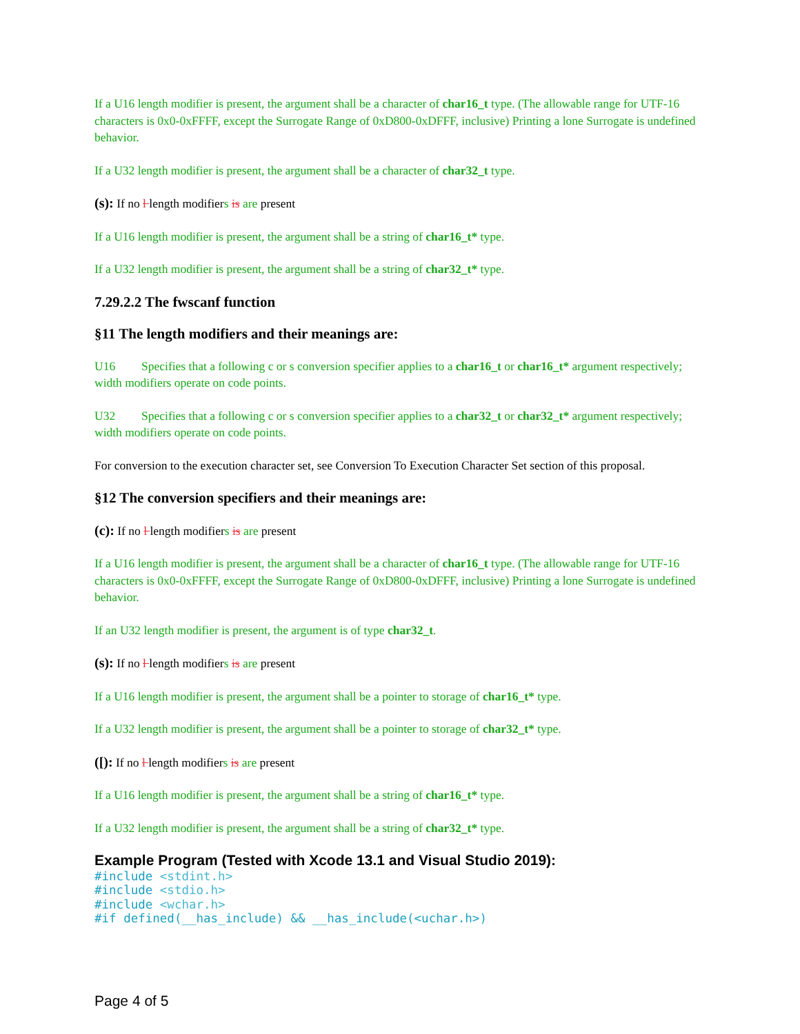If a U16 length modifier is present, the argument shall be a character of char16_t type. (The allowable range for UTF-16 characters is 0x0-0xFFFF, except the Surrogate Range of 0xD800-0xDFFF, inclusive) Printing a lone Surrogate is undefined behavior.
If a U32 length modifier is present, the argument shall be a character of char32_t type.
(s): If no l length modifiers is are present
If a U16 length modifier is present, the argument shall be a string of char16_t* type.
If a U32 length modifier is present, the argument shall be a string of char32_t* type.
7.29.2.2 The fwscanf function
§11 The length modifiers and their meanings are:
U16 Specifies that a following c or s conversion specifier applies to a char16_t or char16_t* argument respectively; width modifiers operate on code points.
U32 Specifies that a following c or s conversion specifier applies to a char32_t or char32_t* argument respectively; width modifiers operate on code points.
For conversion to the execution character set, see Conversion To Execution Character Set section of this proposal.
§12 The conversion specifiers and their meanings are:
(c): If no l length modifiers is are present
If a U16 length modifier is present, the argument shall be a character of char16_t type. (The allowable range for UTF-16 characters is 0x0-0xFFFF, except the Surrogate Range of 0xD800-0xDFFF, inclusive) Printing a lone Surrogate is undefined behavior.
If an U32 length modifier is present, the argument is of type char32_t.
(s): If no l length modifiers is are present
If a U16 length modifier is present, the argument shall be a pointer to storage of char16_t* type.
If a U32 length modifier is present, the argument shall be a pointer to storage of char32_t* type.
([): If no l length modifiers is are present
If a U16 length modifier is present, the argument shall be a string of char16_t* type.
If a U32 length modifier is present, the argument shall be a string of char32_t* type.
Example Program (Tested with Xcode 13.1 and Visual Studio 2019):
#include <stdint.h>
#include <stdio.h>
#include <wchar.h>
#if defined(__has_include) && __has_include(<uchar.h>)
Page 4 of 5